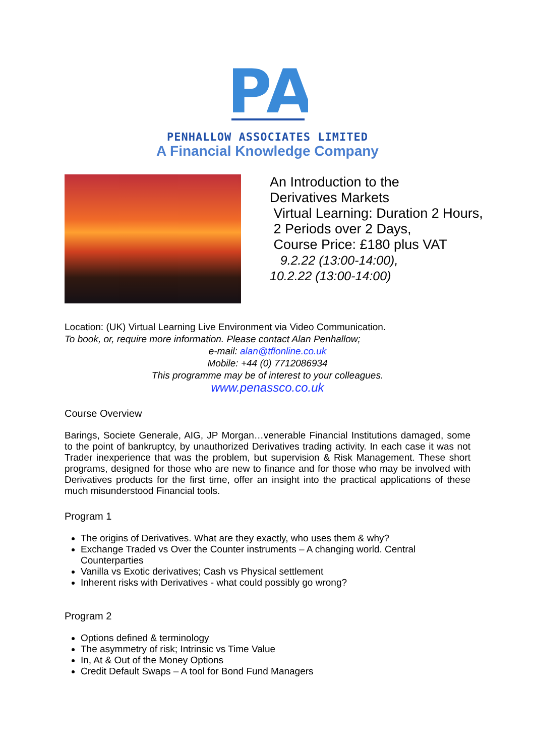PA
PENHALLOW ASSOCIATES LIMITED
A Financial Knowledge Company
An Introduction to the
Derivatives Markets
Virtual Learning: Duration 2 Hours,
2 Periods over 2 Days,
Course Price: £180 plus VAT
9.2.22 (13:00-14:00),
10.2.22 (13:00-14:00)
Location: (UK) Virtual Learning Live Environment via Video Communication.
To book, or, require more information. Please contact Alan Penhallow;
e-mail: alan@tflonline.co.uk
Mobile: +44 (0) 7712086934
This programme may be of interest to your colleagues.
www.penassco.co.uk
Course Overview
Barings, Societe Generale, AIG, JP Morgan…venerable Financial Institutions damaged, some to the point of bankruptcy, by unauthorized Derivatives trading activity. In each case it was not Trader inexperience that was the problem, but supervision & Risk Management. These short programs, designed for those who are new to finance and for those who may be involved with Derivatives products for the first time, offer an insight into the practical applications of these much misunderstood Financial tools.
Program 1
The origins of Derivatives. What are they exactly, who uses them & why?
Exchange Traded vs Over the Counter instruments – A changing world. Central Counterparties
Vanilla vs Exotic derivatives; Cash vs Physical settlement
Inherent risks with Derivatives - what could possibly go wrong?
Program 2
Options defined & terminology
The asymmetry of risk; Intrinsic vs Time Value
In, At & Out of the Money Options
Credit Default Swaps – A tool for Bond Fund Managers